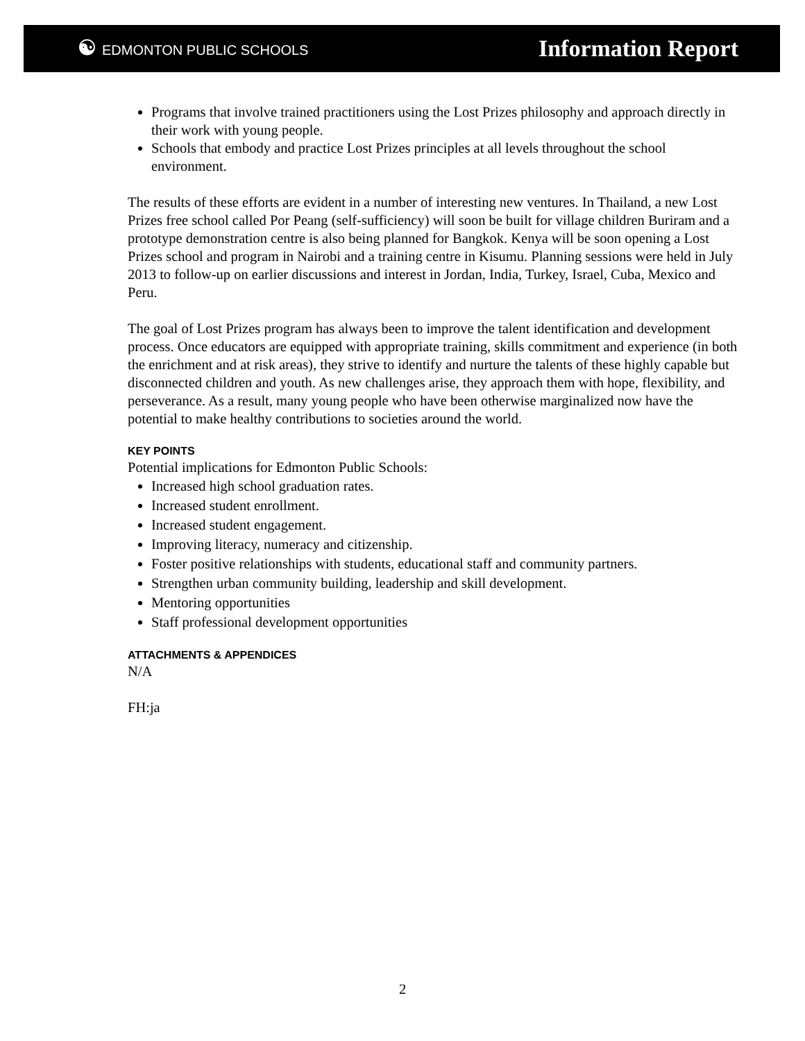☯ EDMONTON PUBLIC SCHOOLS
Information Report
Programs that involve trained practitioners using the Lost Prizes philosophy and approach directly in their work with young people.
Schools that embody and practice Lost Prizes principles at all levels throughout the school environment.
The results of these efforts are evident in a number of interesting new ventures. In Thailand, a new Lost Prizes free school called Por Peang (self-sufficiency) will soon be built for village children Buriram and a prototype demonstration centre is also being planned for Bangkok. Kenya will be soon opening a Lost Prizes school and program in Nairobi and a training centre in Kisumu. Planning sessions were held in July 2013 to follow-up on earlier discussions and interest in Jordan, India, Turkey, Israel, Cuba, Mexico and Peru.
The goal of Lost Prizes program has always been to improve the talent identification and development process. Once educators are equipped with appropriate training, skills commitment and experience (in both the enrichment and at risk areas), they strive to identify and nurture the talents of these highly capable but disconnected children and youth. As new challenges arise, they approach them with hope, flexibility, and perseverance. As a result, many young people who have been otherwise marginalized now have the potential to make healthy contributions to societies around the world.
KEY POINTS
Potential implications for Edmonton Public Schools:
Increased high school graduation rates.
Increased student enrollment.
Increased student engagement.
Improving literacy, numeracy and citizenship.
Foster positive relationships with students, educational staff and community partners.
Strengthen urban community building, leadership and skill development.
Mentoring opportunities
Staff professional development opportunities
ATTACHMENTS & APPENDICES
N/A
FH:ja
2